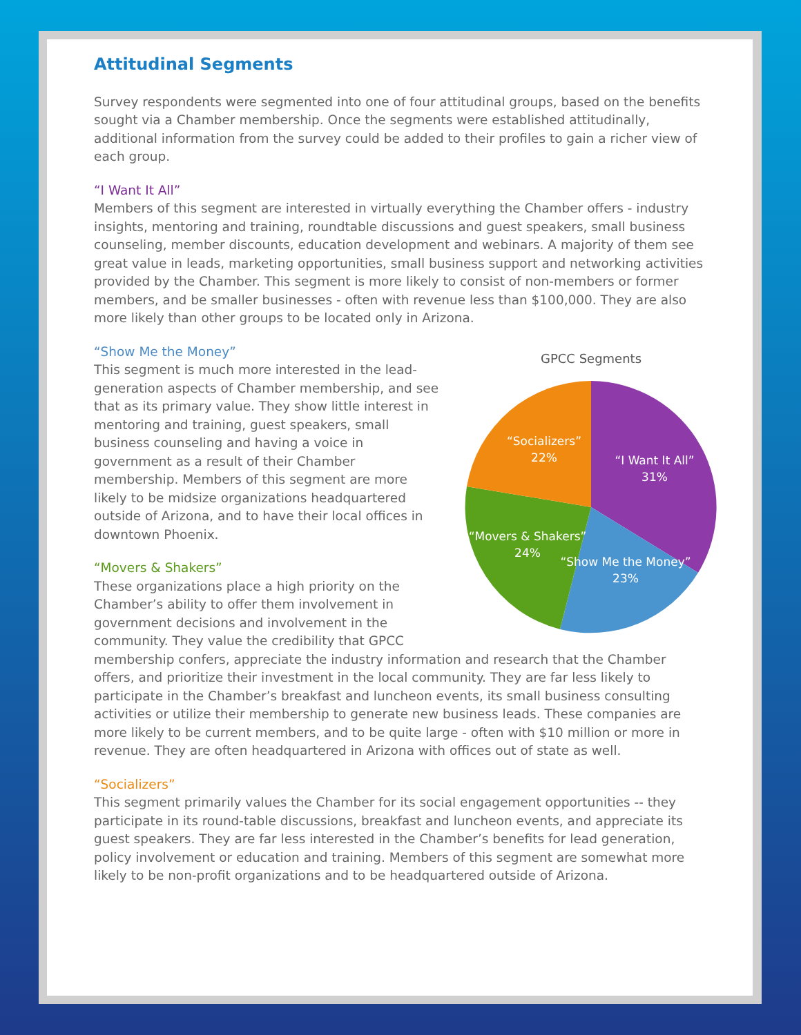Attitudinal Segments
Survey respondents were segmented into one of four attitudinal groups, based on the benefits sought via a Chamber membership. Once the segments were established attitudinally, additional information from the survey could be added to their profiles to gain a richer view of each group.
“I Want It All”
Members of this segment are interested in virtually everything the Chamber offers - industry insights, mentoring and training, roundtable discussions and guest speakers, small business counseling, member discounts, education development and webinars. A majority of them see great value in leads, marketing opportunities, small business support and networking activities provided by the Chamber. This segment is more likely to consist of non-members or former members, and be smaller businesses - often with revenue less than $100,000. They are also more likely than other groups to be located only in Arizona.
GPCC Segments
“Socializers”
22%
“I Want It All”
31%
“Movers & Shakers”
24%
“Show Me the Money”
23%
“Show Me the Money”
This segment is much more interested in the lead-generation aspects of Chamber membership, and see that as its primary value. They show little interest in mentoring and training, guest speakers, small business counseling and having a voice in government as a result of their Chamber membership. Members of this segment are more likely to be midsize organizations headquartered outside of Arizona, and to have their local offices in downtown Phoenix.
“Movers & Shakers”
These organizations place a high priority on the Chamber’s ability to offer them involvement in government decisions and involvement in the community. They value the credibility that GPCC membership confers, appreciate the industry information and research that the Chamber offers, and prioritize their investment in the local community. They are far less likely to participate in the Chamber’s breakfast and luncheon events, its small business consulting activities or utilize their membership to generate new business leads. These companies are more likely to be current members, and to be quite large - often with $10 million or more in revenue. They are often headquartered in Arizona with offices out of state as well.
“Socializers”
This segment primarily values the Chamber for its social engagement opportunities -- they participate in its round-table discussions, breakfast and luncheon events, and appreciate its guest speakers. They are far less interested in the Chamber’s benefits for lead generation, policy involvement or education and training. Members of this segment are somewhat more likely to be non-profit organizations and to be headquartered outside of Arizona.